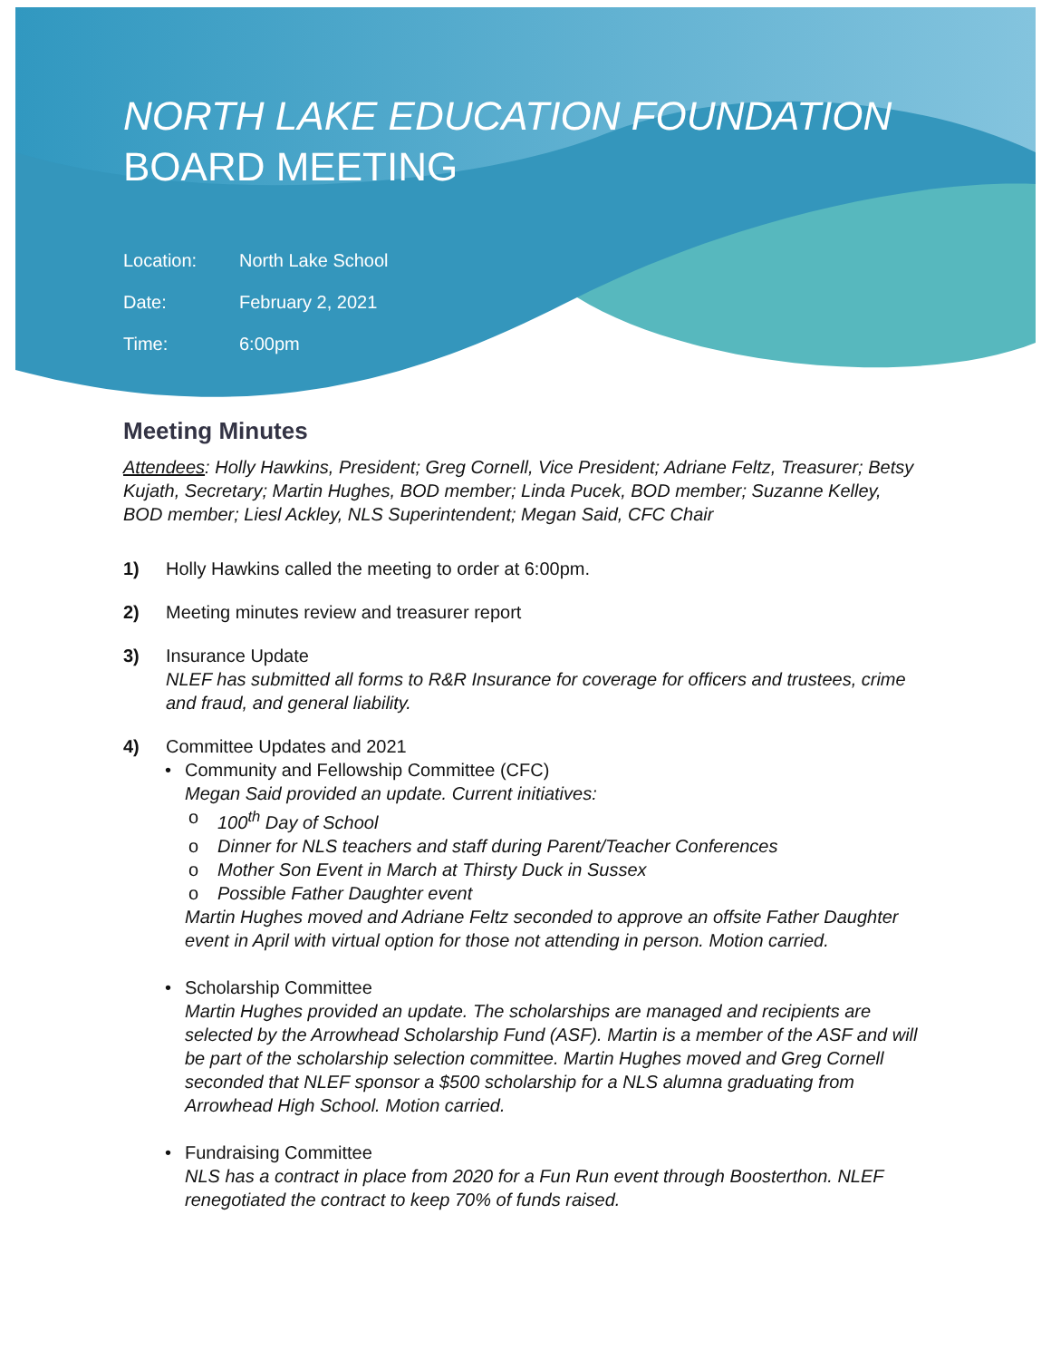NORTH LAKE EDUCATION FOUNDATION
BOARD MEETING
Location: North Lake School
Date: February 2, 2021
Time: 6:00pm
Meeting Minutes
Attendees: Holly Hawkins, President; Greg Cornell, Vice President; Adriane Feltz, Treasurer; Betsy Kujath, Secretary; Martin Hughes, BOD member; Linda Pucek, BOD member; Suzanne Kelley, BOD member; Liesl Ackley, NLS Superintendent; Megan Said, CFC Chair
1) Holly Hawkins called the meeting to order at 6:00pm.
2) Meeting minutes review and treasurer report
3) Insurance Update
NLEF has submitted all forms to R&R Insurance for coverage for officers and trustees, crime and fraud, and general liability.
4) Committee Updates and 2021
• Community and Fellowship Committee (CFC)
Megan Said provided an update. Current initiatives:
o 100<sup>th</sup> Day of School
o Dinner for NLS teachers and staff during Parent/Teacher Conferences
o Mother Son Event in March at Thirsty Duck in Sussex
o Possible Father Daughter event
Martin Hughes moved and Adriane Feltz seconded to approve an offsite Father Daughter event in April with virtual option for those not attending in person. Motion carried.
• Scholarship Committee
Martin Hughes provided an update. The scholarships are managed and recipients are selected by the Arrowhead Scholarship Fund (ASF). Martin is a member of the ASF and will be part of the scholarship selection committee. Martin Hughes moved and Greg Cornell seconded that NLEF sponsor a $500 scholarship for a NLS alumna graduating from Arrowhead High School. Motion carried.
• Fundraising Committee
NLS has a contract in place from 2020 for a Fun Run event through Boosterthon. NLEF renegotiated the contract to keep 70% of funds raised.